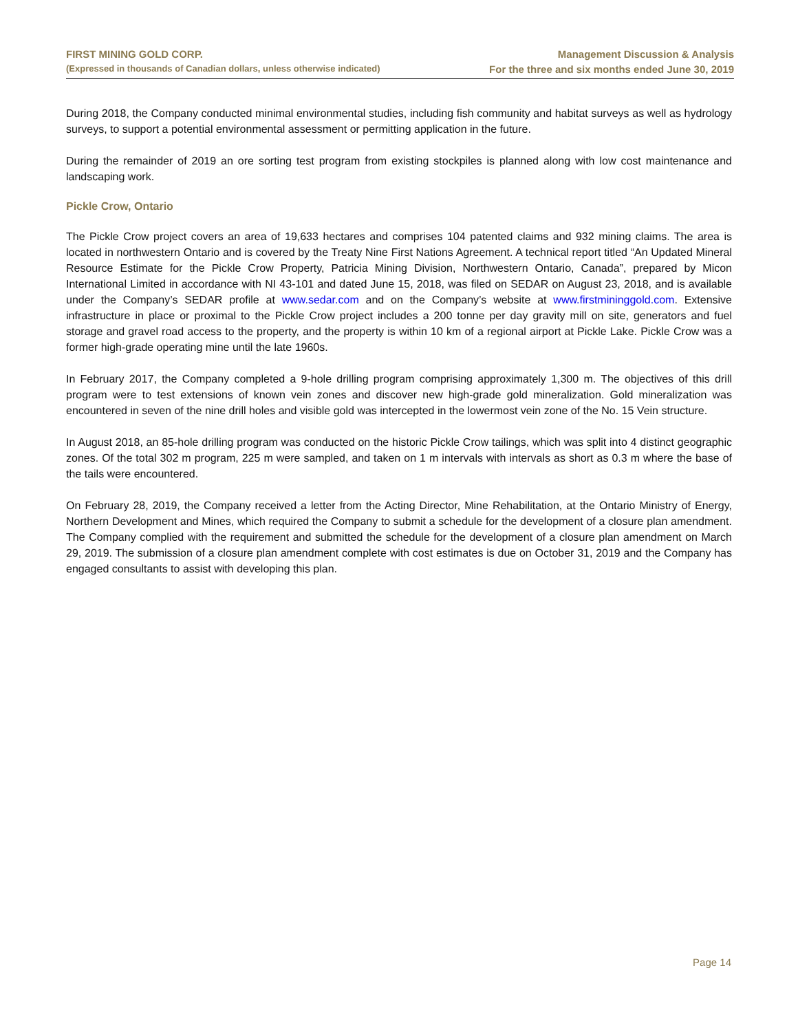FIRST MINING GOLD CORP.
(Expressed in thousands of Canadian dollars, unless otherwise indicated)
Management Discussion & Analysis
For the three and six months ended June 30, 2019
During 2018, the Company conducted minimal environmental studies, including fish community and habitat surveys as well as hydrology surveys, to support a potential environmental assessment or permitting application in the future.
During the remainder of 2019 an ore sorting test program from existing stockpiles is planned along with low cost maintenance and landscaping work.
Pickle Crow, Ontario
The Pickle Crow project covers an area of 19,633 hectares and comprises 104 patented claims and 932 mining claims. The area is located in northwestern Ontario and is covered by the Treaty Nine First Nations Agreement. A technical report titled “An Updated Mineral Resource Estimate for the Pickle Crow Property, Patricia Mining Division, Northwestern Ontario, Canada”, prepared by Micon International Limited in accordance with NI 43-101 and dated June 15, 2018, was filed on SEDAR on August 23, 2018, and is available under the Company’s SEDAR profile at www.sedar.com and on the Company’s website at www.firstmininggold.com. Extensive infrastructure in place or proximal to the Pickle Crow project includes a 200 tonne per day gravity mill on site, generators and fuel storage and gravel road access to the property, and the property is within 10 km of a regional airport at Pickle Lake. Pickle Crow was a former high-grade operating mine until the late 1960s.
In February 2017, the Company completed a 9-hole drilling program comprising approximately 1,300 m. The objectives of this drill program were to test extensions of known vein zones and discover new high-grade gold mineralization. Gold mineralization was encountered in seven of the nine drill holes and visible gold was intercepted in the lowermost vein zone of the No. 15 Vein structure.
In August 2018, an 85-hole drilling program was conducted on the historic Pickle Crow tailings, which was split into 4 distinct geographic zones. Of the total 302 m program, 225 m were sampled, and taken on 1 m intervals with intervals as short as 0.3 m where the base of the tails were encountered.
On February 28, 2019, the Company received a letter from the Acting Director, Mine Rehabilitation, at the Ontario Ministry of Energy, Northern Development and Mines, which required the Company to submit a schedule for the development of a closure plan amendment. The Company complied with the requirement and submitted the schedule for the development of a closure plan amendment on March 29, 2019. The submission of a closure plan amendment complete with cost estimates is due on October 31, 2019 and the Company has engaged consultants to assist with developing this plan.
Page 14